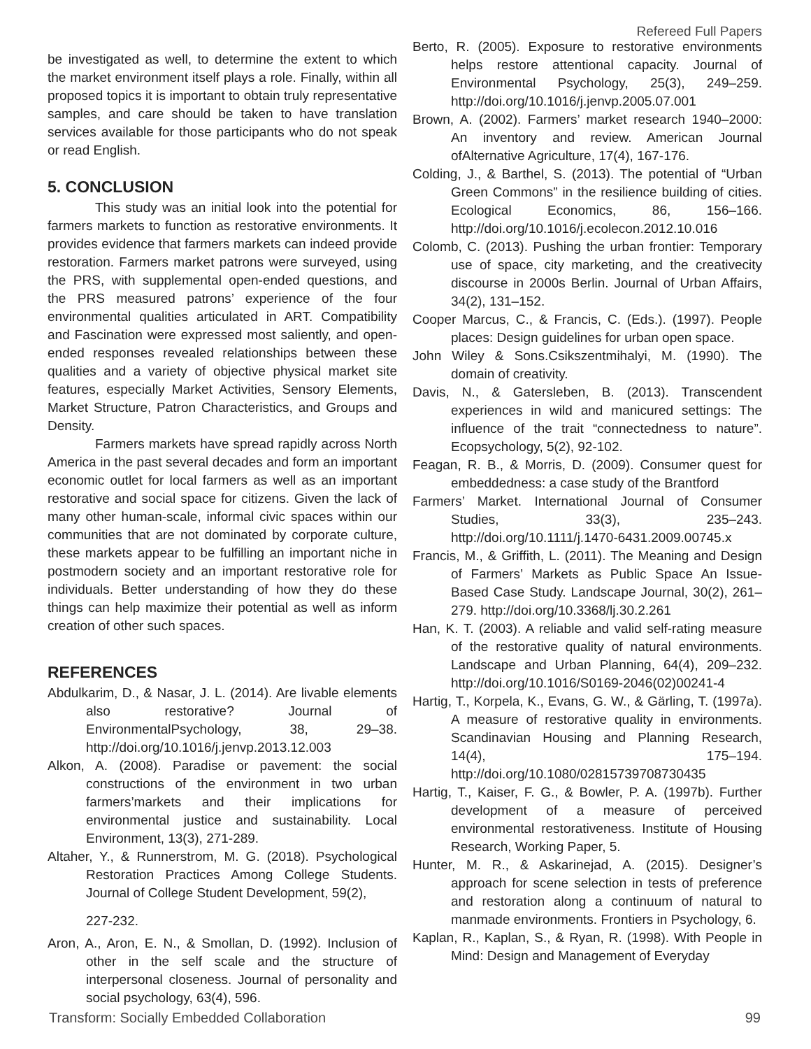Refereed Full Papers
be investigated as well, to determine the extent to which the market environment itself plays a role. Finally, within all proposed topics it is important to obtain truly representative samples, and care should be taken to have translation services available for those participants who do not speak or read English.
5. CONCLUSION
This study was an initial look into the potential for farmers markets to function as restorative environments. It provides evidence that farmers markets can indeed provide restoration. Farmers market patrons were surveyed, using the PRS, with supplemental open-ended questions, and the PRS measured patrons’ experience of the four environmental qualities articulated in ART. Compatibility and Fascination were expressed most saliently, and open-ended responses revealed relationships between these qualities and a variety of objective physical market site features, especially Market Activities, Sensory Elements, Market Structure, Patron Characteristics, and Groups and Density.
Farmers markets have spread rapidly across North America in the past several decades and form an important economic outlet for local farmers as well as an important restorative and social space for citizens. Given the lack of many other human-scale, informal civic spaces within our communities that are not dominated by corporate culture, these markets appear to be fulfilling an important niche in postmodern society and an important restorative role for individuals. Better understanding of how they do these things can help maximize their potential as well as inform creation of other such spaces.
REFERENCES
Abdulkarim, D., & Nasar, J. L. (2014). Are livable elements also restorative? Journal of EnvironmentalPsychology, 38, 29–38. http://doi.org/10.1016/j.jenvp.2013.12.003
Alkon, A. (2008). Paradise or pavement: the social constructions of the environment in two urban farmers’markets and their implications for environmental justice and sustainability. Local Environment, 13(3), 271-289.
Altaher, Y., & Runnerstrom, M. G. (2018). Psychological Restoration Practices Among College Students. Journal of College Student Development, 59(2),
227-232.
Aron, A., Aron, E. N., & Smollan, D. (1992). Inclusion of other in the self scale and the structure of interpersonal closeness. Journal of personality and social psychology, 63(4), 596.
Berto, R. (2005). Exposure to restorative environments helps restore attentional capacity. Journal of Environmental Psychology, 25(3), 249–259. http://doi.org/10.1016/j.jenvp.2005.07.001
Brown, A. (2002). Farmers’ market research 1940–2000: An inventory and review. American Journal ofAlternative Agriculture, 17(4), 167-176.
Colding, J., & Barthel, S. (2013). The potential of “Urban Green Commons” in the resilience building of cities. Ecological Economics, 86, 156–166. http://doi.org/10.1016/j.ecolecon.2012.10.016
Colomb, C. (2013). Pushing the urban frontier: Temporary use of space, city marketing, and the creativecity discourse in 2000s Berlin. Journal of Urban Affairs, 34(2), 131–152.
Cooper Marcus, C., & Francis, C. (Eds.). (1997). People places: Design guidelines for urban open space.
John Wiley & Sons.Csikszentmihalyi, M. (1990). The domain of creativity.
Davis, N., & Gatersleben, B. (2013). Transcendent experiences in wild and manicured settings: The influence of the trait “connectedness to nature”. Ecopsychology, 5(2), 92-102.
Feagan, R. B., & Morris, D. (2009). Consumer quest for embeddedness: a case study of the Brantford
Farmers’ Market. International Journal of Consumer Studies, 33(3), 235–243. http://doi.org/10.1111/j.1470-6431.2009.00745.x
Francis, M., & Griffith, L. (2011). The Meaning and Design of Farmers’ Markets as Public Space An Issue-Based Case Study. Landscape Journal, 30(2), 261–279. http://doi.org/10.3368/lj.30.2.261
Han, K. T. (2003). A reliable and valid self-rating measure of the restorative quality of natural environments. Landscape and Urban Planning, 64(4), 209–232. http://doi.org/10.1016/S0169-2046(02)00241-4
Hartig, T., Korpela, K., Evans, G. W., & Gärling, T. (1997a). A measure of restorative quality in environments. Scandinavian Housing and Planning Research, 14(4), 175–194. http://doi.org/10.1080/02815739708730435
Hartig, T., Kaiser, F. G., & Bowler, P. A. (1997b). Further development of a measure of perceived environmental restorativeness. Institute of Housing Research, Working Paper, 5.
Hunter, M. R., & Askarinejad, A. (2015). Designer’s approach for scene selection in tests of preference and restoration along a continuum of natural to manmade environments. Frontiers in Psychology, 6.
Kaplan, R., Kaplan, S., & Ryan, R. (1998). With People in Mind: Design and Management of Everyday
Transform: Socially Embedded Collaboration 99